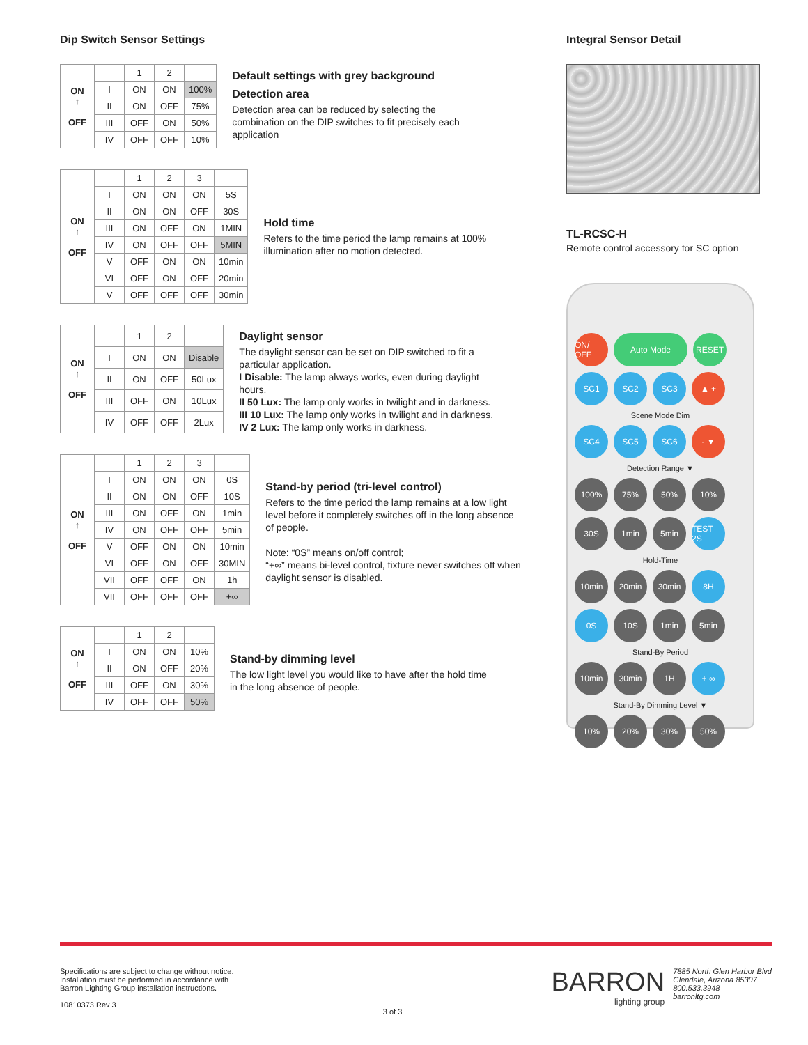Dip Switch Sensor Settings
| ON ↑ OFF | | 1 | 2 | |
| --- | --- | --- | --- | --- |
| | I | ON | ON | 100% |
| | II | ON | OFF | 75% |
| | III | OFF | ON | 50% |
| | IV | OFF | OFF | 10% |
Default settings with grey background
Detection area
Detection area can be reduced by selecting the combination on the DIP switches to fit precisely each application
| ON ↑ OFF | | 1 | 2 | 3 | |
| --- | --- | --- | --- | --- | --- |
| | I | ON | ON | ON | 5S |
| | II | ON | ON | OFF | 30S |
| | III | ON | OFF | ON | 1MIN |
| | IV | ON | OFF | OFF | 5MIN |
| | V | OFF | ON | ON | 10min |
| | VI | OFF | ON | OFF | 20min |
| | V | OFF | OFF | OFF | 30min |
Hold time
Refers to the time period the lamp remains at 100% illumination after no motion detected.
| ON ↑ OFF | | 1 | 2 | |
| --- | --- | --- | --- | --- |
| | I | ON | ON | Disable |
| | II | ON | OFF | 50Lux |
| | III | OFF | ON | 10Lux |
| | IV | OFF | OFF | 2Lux |
Daylight sensor
The daylight sensor can be set on DIP switched to fit a particular application.
I Disable: The lamp always works, even during daylight hours.
II 50 Lux: The lamp only works in twilight and in darkness.
III 10 Lux: The lamp only works in twilight and in darkness.
IV 2 Lux: The lamp only works in darkness.
| ON ↑ OFF | | 1 | 2 | 3 | |
| --- | --- | --- | --- | --- | --- |
| | I | ON | ON | ON | 0S |
| | II | ON | ON | OFF | 10S |
| | III | ON | OFF | ON | 1min |
| | IV | ON | OFF | OFF | 5min |
| | V | OFF | ON | ON | 10min |
| | VI | OFF | ON | OFF | 30MIN |
| | VII | OFF | OFF | ON | 1h |
| | VII | OFF | OFF | OFF | +∞ |
Stand-by period (tri-level control)
Refers to the time period the lamp remains at a low light level before it completely switches off in the long absence of people.
Note: “0S” means on/off control;
“+∞” means bi-level control, fixture never switches off when daylight sensor is disabled.
| ON ↑ OFF | | 1 | 2 | |
| --- | --- | --- | --- | --- |
| | I | ON | ON | 10% |
| | II | ON | OFF | 20% |
| | III | OFF | ON | 30% |
| | IV | OFF | OFF | 50% |
Stand-by dimming level
The low light level you would like to have after the hold time in the long absence of people.
Integral Sensor Detail
TL-RCSC-H
Remote control accessory for SC option
ON/ OFF
Auto Mode
RESET
SC1
SC2
SC3
▲ +
Scene Mode Dim
SC4
SC5
SC6
- ▼
Detection Range ▼
100%
75%
50%
10%
30S
1min
5min
TEST 2S
Hold-Time
10min
20min
30min
8H
0S
10S
1min
5min
Stand-By Period
10min
30min
1H
+ ∞
Stand-By Dimming Level ▼
10%
20%
30%
50%
Specifications are subject to change without notice.
Installation must be performed in accordance with
Barron Lighting Group installation instructions.
10810373 Rev 3
3 of 3
BARRON
lighting group
7885 North Glen Harbor Blvd
Glendale, Arizona 85307
800.533.3948
barronltg.com